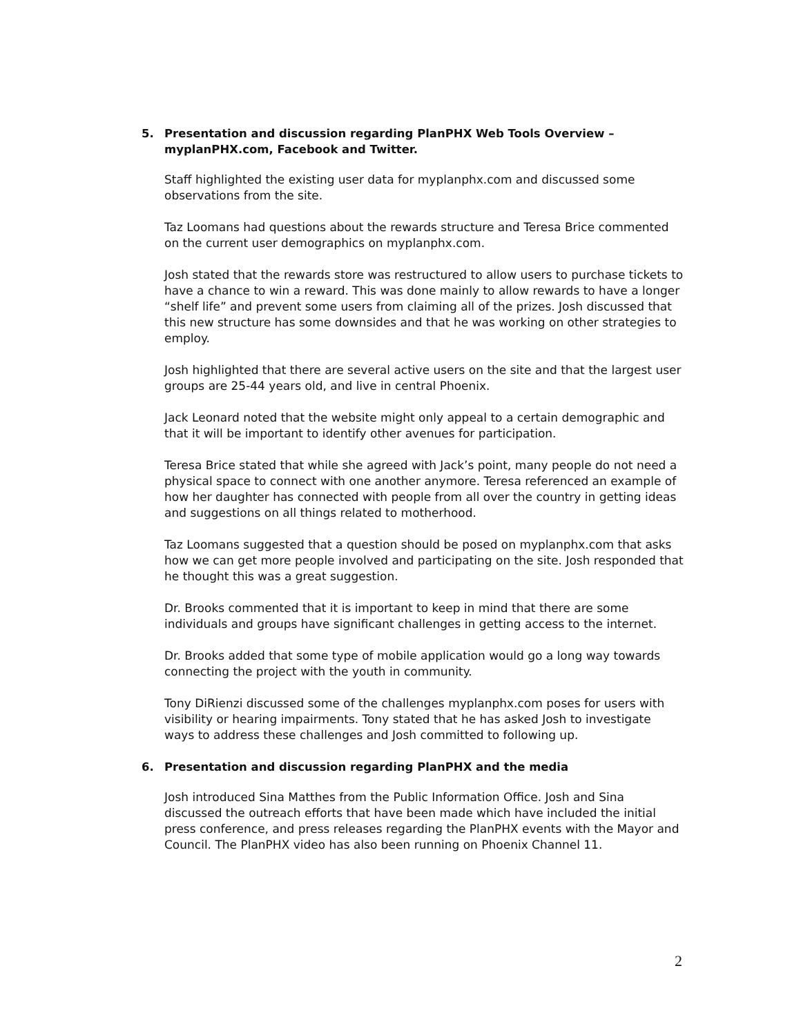5. Presentation and discussion regarding PlanPHX Web Tools Overview – myplanPHX.com, Facebook and Twitter.
Staff highlighted the existing user data for myplanphx.com and discussed some observations from the site.
Taz Loomans had questions about the rewards structure and Teresa Brice commented on the current user demographics on myplanphx.com.
Josh stated that the rewards store was restructured to allow users to purchase tickets to have a chance to win a reward. This was done mainly to allow rewards to have a longer “shelf life” and prevent some users from claiming all of the prizes. Josh discussed that this new structure has some downsides and that he was working on other strategies to employ.
Josh highlighted that there are several active users on the site and that the largest user groups are 25-44 years old, and live in central Phoenix.
Jack Leonard noted that the website might only appeal to a certain demographic and that it will be important to identify other avenues for participation.
Teresa Brice stated that while she agreed with Jack’s point, many people do not need a physical space to connect with one another anymore. Teresa referenced an example of how her daughter has connected with people from all over the country in getting ideas and suggestions on all things related to motherhood.
Taz Loomans suggested that a question should be posed on myplanphx.com that asks how we can get more people involved and participating on the site. Josh responded that he thought this was a great suggestion.
Dr. Brooks commented that it is important to keep in mind that there are some individuals and groups have significant challenges in getting access to the internet.
Dr. Brooks added that some type of mobile application would go a long way towards connecting the project with the youth in community.
Tony DiRienzi discussed some of the challenges myplanphx.com poses for users with visibility or hearing impairments. Tony stated that he has asked Josh to investigate ways to address these challenges and Josh committed to following up.
6. Presentation and discussion regarding PlanPHX and the media
Josh introduced Sina Matthes from the Public Information Office. Josh and Sina discussed the outreach efforts that have been made which have included the initial press conference, and press releases regarding the PlanPHX events with the Mayor and Council. The PlanPHX video has also been running on Phoenix Channel 11.
2